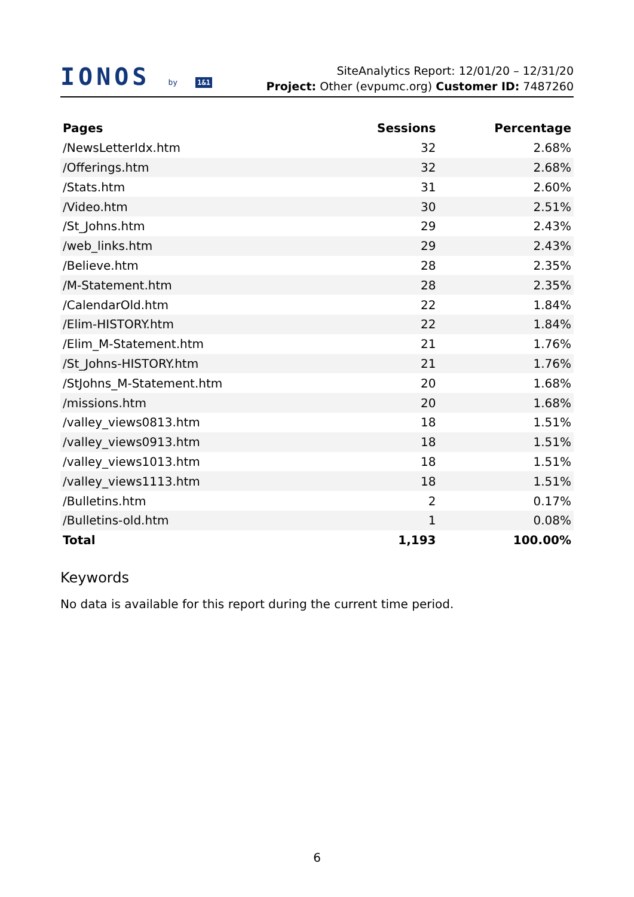IONOS by 1&1
SiteAnalytics Report: 12/01/20 – 12/31/20
Project: Other (evpumc.org) Customer ID: 7487260
| Pages | Sessions | Percentage |
| --- | --- | --- |
| /NewsLetterIdx.htm | 32 | 2.68% |
| /Offerings.htm | 32 | 2.68% |
| /Stats.htm | 31 | 2.60% |
| /Video.htm | 30 | 2.51% |
| /St_Johns.htm | 29 | 2.43% |
| /web_links.htm | 29 | 2.43% |
| /Believe.htm | 28 | 2.35% |
| /M-Statement.htm | 28 | 2.35% |
| /CalendarOld.htm | 22 | 1.84% |
| /Elim-HISTORY.htm | 22 | 1.84% |
| /Elim_M-Statement.htm | 21 | 1.76% |
| /St_Johns-HISTORY.htm | 21 | 1.76% |
| /StJohns_M-Statement.htm | 20 | 1.68% |
| /missions.htm | 20 | 1.68% |
| /valley_views0813.htm | 18 | 1.51% |
| /valley_views0913.htm | 18 | 1.51% |
| /valley_views1013.htm | 18 | 1.51% |
| /valley_views1113.htm | 18 | 1.51% |
| /Bulletins.htm | 2 | 0.17% |
| /Bulletins-old.htm | 1 | 0.08% |
| Total | 1,193 | 100.00% |
Keywords
No data is available for this report during the current time period.
6